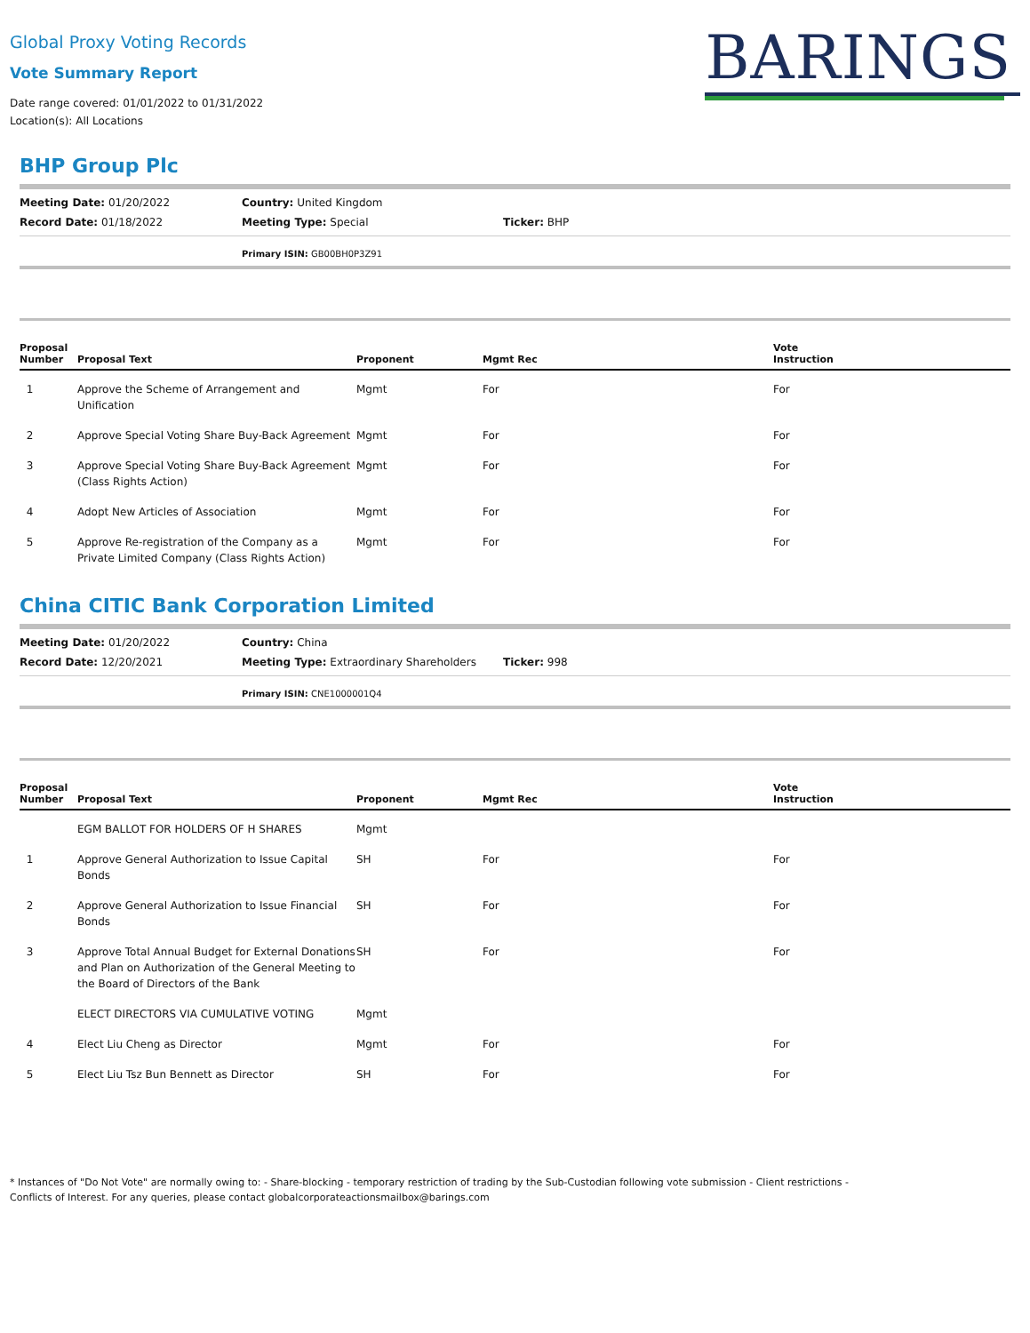Global Proxy Voting Records
Vote Summary Report
Date range covered: 01/01/2022 to 01/31/2022
Location(s): All Locations
BARINGS
BHP Group Plc
Meeting Date: 01/20/2022
Country: United Kingdom
Record Date: 01/18/2022
Meeting Type: Special
Ticker: BHP
Primary ISIN: GB00BH0P3Z91
| Proposal Number | Proposal Text | Proponent | Mgmt Rec | Vote Instruction |
| --- | --- | --- | --- | --- |
| 1 | Approve the Scheme of Arrangement and Unification | Mgmt | For | For |
| 2 | Approve Special Voting Share Buy-Back Agreement | Mgmt | For | For |
| 3 | Approve Special Voting Share Buy-Back Agreement (Class Rights Action) | Mgmt | For | For |
| 4 | Adopt New Articles of Association | Mgmt | For | For |
| 5 | Approve Re-registration of the Company as a Private Limited Company (Class Rights Action) | Mgmt | For | For |
China CITIC Bank Corporation Limited
Meeting Date: 01/20/2022
Country: China
Record Date: 12/20/2021
Meeting Type: Extraordinary Shareholders
Ticker: 998
Primary ISIN: CNE1000001Q4
| Proposal Number | Proposal Text | Proponent | Mgmt Rec | Vote Instruction |
| --- | --- | --- | --- | --- |
| | EGM BALLOT FOR HOLDERS OF H SHARES | Mgmt | | |
| 1 | Approve General Authorization to Issue Capital Bonds | SH | For | For |
| 2 | Approve General Authorization to Issue Financial Bonds | SH | For | For |
| 3 | Approve Total Annual Budget for External Donations and Plan on Authorization of the General Meeting to the Board of Directors of the Bank | SH | For | For |
| | ELECT DIRECTORS VIA CUMULATIVE VOTING | Mgmt | | |
| 4 | Elect Liu Cheng as Director | Mgmt | For | For |
| 5 | Elect Liu Tsz Bun Bennett as Director | SH | For | For |
* Instances of "Do Not Vote" are normally owing to: - Share-blocking - temporary restriction of trading by the Sub-Custodian following vote submission - Client restrictions -
Conflicts of Interest. For any queries, please contact globalcorporateactionsmailbox@barings.com